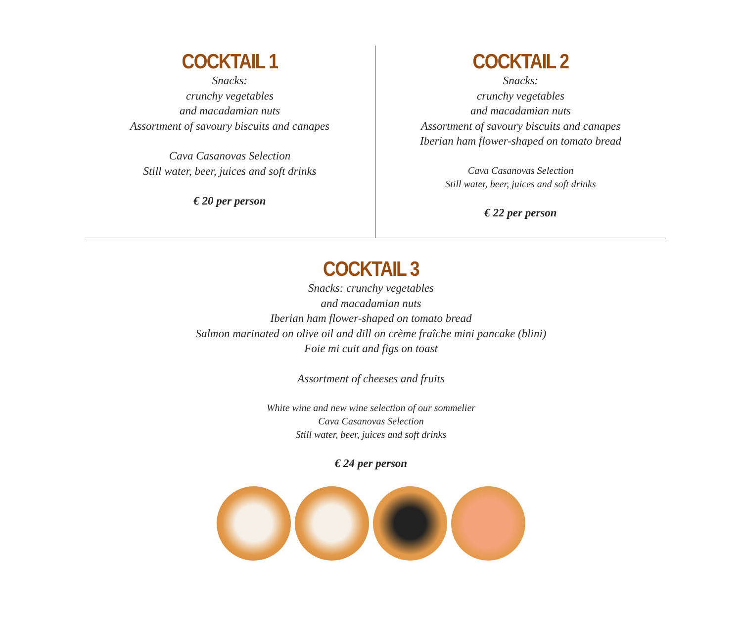COCKTAIL 1
Snacks:
crunchy vegetables
and macadamian nuts
Assortment of savoury biscuits and canapes
Cava Casanovas Selection
Still water, beer, juices and soft drinks
€ 20 per person
COCKTAIL 2
Snacks:
crunchy vegetables
and macadamian nuts
Assortment of savoury biscuits and canapes
Iberian ham flower-shaped on tomato bread
Cava Casanovas Selection
Still water, beer, juices and soft drinks
€ 22 per person
COCKTAIL 3
Snacks: crunchy vegetables
and macadamian nuts
Iberian ham flower-shaped on tomato bread
Salmon marinated on olive oil and dill on crème fraîche mini pancake (blini)
Foie mi cuit and figs on toast
Assortment of cheeses and fruits
White wine and new wine selection of our sommelier
Cava Casanovas Selection
Still water, beer, juices and soft drinks
€ 24 per person